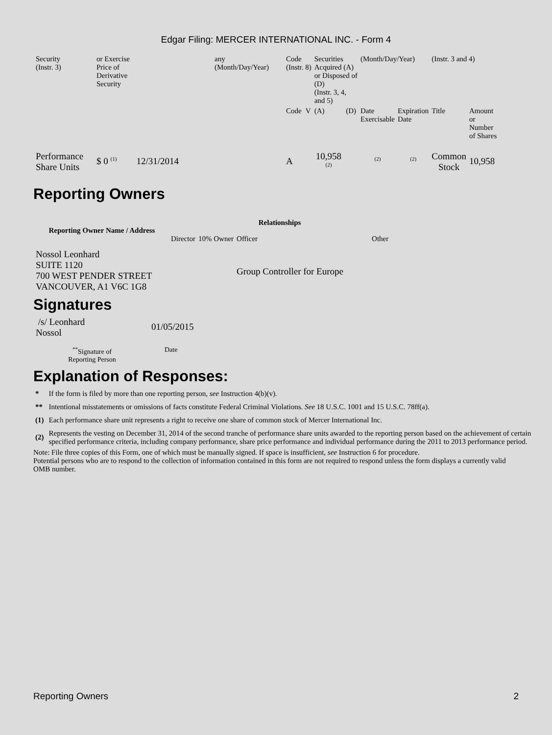Edgar Filing: MERCER INTERNATIONAL INC. - Form 4
| Security (Instr. 3) | or Exercise Price of Derivative Security | | any (Month/Day/Year) | Code (Instr. 8) | | Securities Acquired (A) or Disposed of (D) (Instr. 3, 4, and 5) | | (Month/Day/Year) | | (Instr. 3 and 4) | |
| | | | | Code | V | (A) | (D) | Date Exercisable | Expiration Date | Title | Amount or Number of Shares |
| Performance Share Units | $ 0 <sup>(1)</sup> | 12/31/2014 | | A | | 10,958 <sup>(2)</sup> | | <sup>(2)</sup> | <sup>(2)</sup> | Common Stock | 10,958 |
Reporting Owners
| Reporting Owner Name / Address | Relationships | | | |
| --- | --- | --- | --- | --- |
| | Director | 10% Owner | Officer | Other |
| Nossol Leonhard SUITE 1120 700 WEST PENDER STREET VANCOUVER, A1 V6C 1G8 | | | Group Controller for Europe | |
Signatures
| /s/ Leonhard Nossol | 01/05/2015 |
| <sup>**</sup> Signature of Reporting Person | Date |
Explanation of Responses:
| * | If the form is filed by more than one reporting person, see Instruction 4(b)(v). |
| ** | Intentional misstatements or omissions of facts constitute Federal Criminal Violations. See 18 U.S.C. 1001 and 15 U.S.C. 78ff(a). |
| (1) | Each performance share unit represents a right to receive one share of common stock of Mercer International Inc. |
| (2) | Represents the vesting on December 31, 2014 of the second tranche of performance share units awarded to the reporting person based on the achievement of certain specified performance criteria, including company performance, share price performance and individual performance during the 2011 to 2013 performance period. |
Note: File three copies of this Form, one of which must be manually signed. If space is insufficient, see Instruction 6 for procedure.
Potential persons who are to respond to the collection of information contained in this form are not required to respond unless the form displays a currently valid OMB number.
Reporting Owners 2